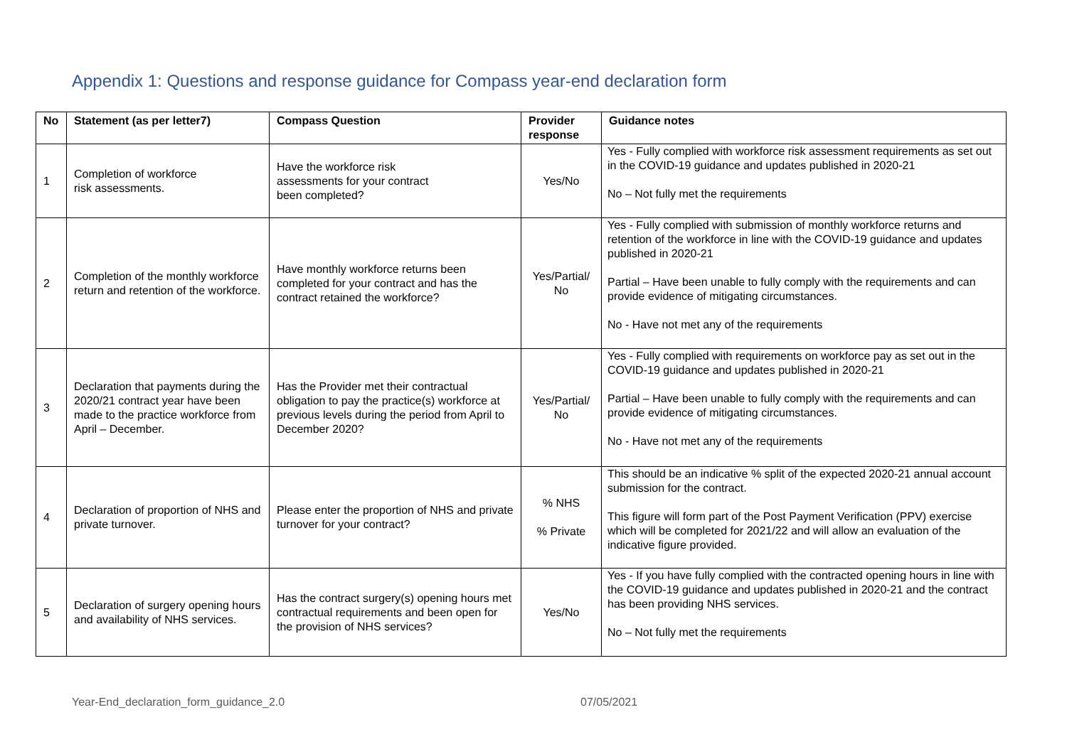Appendix 1: Questions and response guidance for Compass year-end declaration form
| No | Statement (as per letter7) | Compass Question | Provider response | Guidance notes |
| --- | --- | --- | --- | --- |
| 1 | Completion of workforce risk assessments. | Have the workforce risk assessments for your contract been completed? | Yes/No | Yes - Fully complied with workforce risk assessment requirements as set out in the COVID-19 guidance and updates published in 2020-21 No – Not fully met the requirements |
| 2 | Completion of the monthly workforce return and retention of the workforce. | Have monthly workforce returns been completed for your contract and has the contract retained the workforce? | Yes/Partial/ No | Yes - Fully complied with submission of monthly workforce returns and retention of the workforce in line with the COVID-19 guidance and updates published in 2020-21 Partial – Have been unable to fully comply with the requirements and can provide evidence of mitigating circumstances. No - Have not met any of the requirements |
| 3 | Declaration that payments during the 2020/21 contract year have been made to the practice workforce from April – December. | Has the Provider met their contractual obligation to pay the practice(s) workforce at previous levels during the period from April to December 2020? | Yes/Partial/ No | Yes - Fully complied with requirements on workforce pay as set out in the COVID-19 guidance and updates published in 2020-21 Partial – Have been unable to fully comply with the requirements and can provide evidence of mitigating circumstances. No - Have not met any of the requirements |
| 4 | Declaration of proportion of NHS and private turnover. | Please enter the proportion of NHS and private turnover for your contract? | % NHS % Private | This should be an indicative % split of the expected 2020-21 annual account submission for the contract. This figure will form part of the Post Payment Verification (PPV) exercise which will be completed for 2021/22 and will allow an evaluation of the indicative figure provided. |
| 5 | Declaration of surgery opening hours and availability of NHS services. | Has the contract surgery(s) opening hours met contractual requirements and been open for the provision of NHS services? | Yes/No | Yes - If you have fully complied with the contracted opening hours in line with the COVID-19 guidance and updates published in 2020-21 and the contract has been providing NHS services. No – Not fully met the requirements |
Year-End_declaration_form_guidance_2.0 07/05/2021